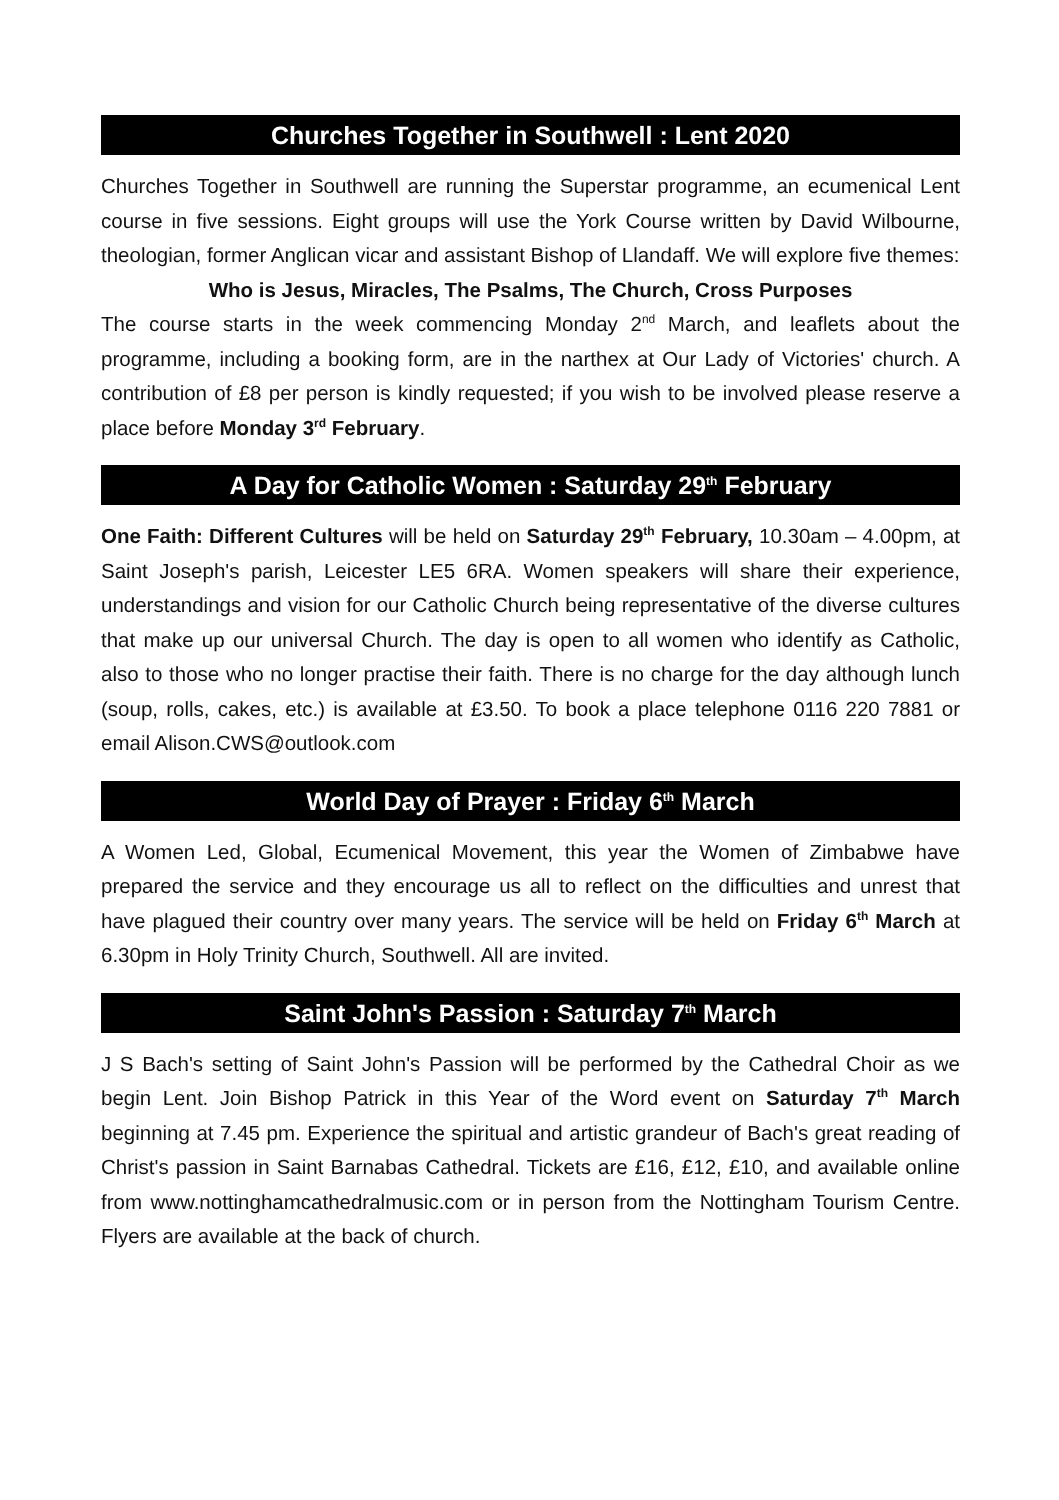Churches Together in Southwell : Lent 2020
Churches Together in Southwell are running the Superstar programme, an ecumenical Lent course in five sessions. Eight groups will use the York Course written by David Wilbourne, theologian, former Anglican vicar and assistant Bishop of Llandaff. We will explore five themes:
Who is Jesus, Miracles, The Psalms, The Church, Cross Purposes
The course starts in the week commencing Monday 2<sup>nd</sup> March, and leaflets about the programme, including a booking form, are in the narthex at Our Lady of Victories' church. A contribution of £8 per person is kindly requested; if you wish to be involved please reserve a place before Monday 3<sup>rd</sup> February.
A Day for Catholic Women : Saturday 29<sup>th</sup> February
One Faith: Different Cultures will be held on Saturday 29<sup>th</sup> February, 10.30am – 4.00pm, at Saint Joseph's parish, Leicester LE5 6RA. Women speakers will share their experience, understandings and vision for our Catholic Church being representative of the diverse cultures that make up our universal Church. The day is open to all women who identify as Catholic, also to those who no longer practise their faith. There is no charge for the day although lunch (soup, rolls, cakes, etc.) is available at £3.50. To book a place telephone 0116 220 7881 or email Alison.CWS@outlook.com
World Day of Prayer : Friday 6<sup>th</sup> March
A Women Led, Global, Ecumenical Movement, this year the Women of Zimbabwe have prepared the service and they encourage us all to reflect on the difficulties and unrest that have plagued their country over many years. The service will be held on Friday 6<sup>th</sup> March at 6.30pm in Holy Trinity Church, Southwell. All are invited.
Saint John's Passion : Saturday 7<sup>th</sup> March
J S Bach's setting of Saint John's Passion will be performed by the Cathedral Choir as we begin Lent. Join Bishop Patrick in this Year of the Word event on Saturday 7<sup>th</sup> March beginning at 7.45 pm. Experience the spiritual and artistic grandeur of Bach's great reading of Christ's passion in Saint Barnabas Cathedral. Tickets are £16, £12, £10, and available online from www.nottinghamcathedralmusic.com or in person from the Nottingham Tourism Centre. Flyers are available at the back of church.